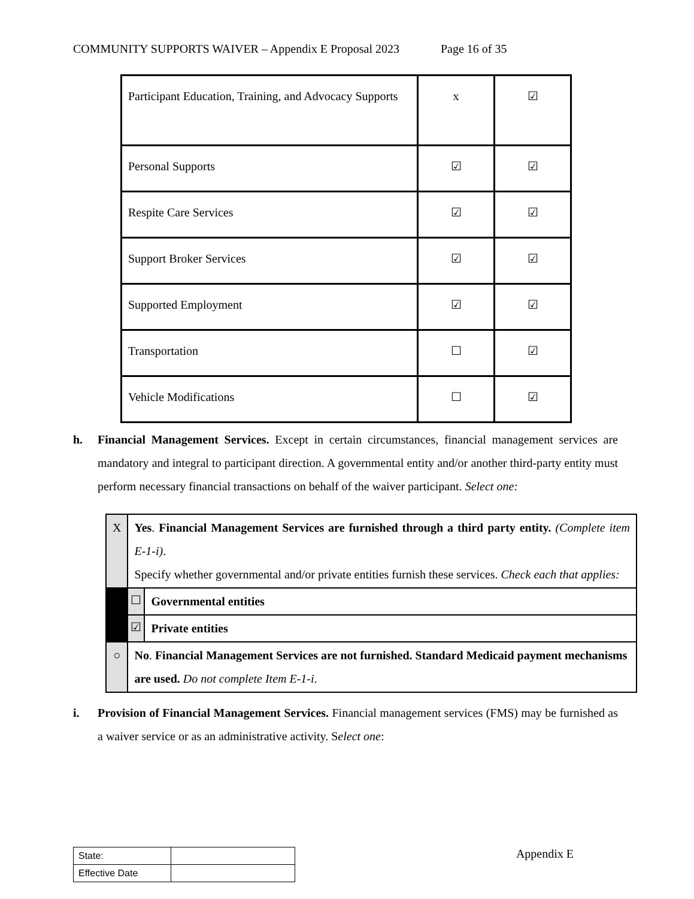COMMUNITY SUPPORTS WAIVER – Appendix E Proposal 2023 Page 16 of 35
| Participant Education, Training, and Advocacy Supports | x | ☑ |
| Personal Supports | ☑ | ☑ |
| Respite Care Services | ☑ | ☑ |
| Support Broker Services | ☑ | ☑ |
| Supported Employment | ☑ | ☑ |
| Transportation | ☐ | ☑ |
| Vehicle Modifications | ☐ | ☑ |
h. Financial Management Services. Except in certain circumstances, financial management services are mandatory and integral to participant direction. A governmental entity and/or another third-party entity must perform necessary financial transactions on behalf of the waiver participant. Select one:
| X | Yes . Financial Management Services are furnished through a third party entity. (Complete item E-1-i) . Specify whether governmental and/or private entities furnish these services. Check each that applies: | |
| | ☐ | Governmental entities |
| | ☑ | Private entities |
| ○ | No . Financial Management Services are not furnished. Standard Medicaid payment mechanisms are used. Do not complete Item E-1-i . | |
i. Provision of Financial Management Services. Financial management services (FMS) may be furnished as a waiver service or as an administrative activity. Select one:
| State: | |
| Effective Date | |
Appendix E